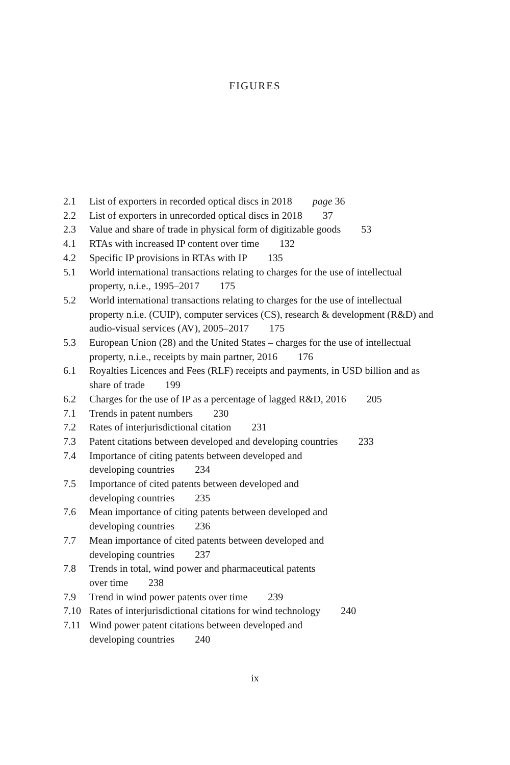FIGURES
2.1 List of exporters in recorded optical discs in 2018 page 36
2.2 List of exporters in unrecorded optical discs in 2018 37
2.3 Value and share of trade in physical form of digitizable goods 53
4.1 RTAs with increased IP content over time 132
4.2 Specific IP provisions in RTAs with IP 135
5.1 World international transactions relating to charges for the use of intellectual property, n.i.e., 1995–2017 175
5.2 World international transactions relating to charges for the use of intellectual property n.i.e. (CUIP), computer services (CS), research & development (R&D) and audio-visual services (AV), 2005–2017 175
5.3 European Union (28) and the United States – charges for the use of intellectual property, n.i.e., receipts by main partner, 2016 176
6.1 Royalties Licences and Fees (RLF) receipts and payments, in USD billion and as share of trade 199
6.2 Charges for the use of IP as a percentage of lagged R&D, 2016 205
7.1 Trends in patent numbers 230
7.2 Rates of interjurisdictional citation 231
7.3 Patent citations between developed and developing countries 233
7.4 Importance of citing patents between developed and
developing countries 234
7.5 Importance of cited patents between developed and
developing countries 235
7.6 Mean importance of citing patents between developed and
developing countries 236
7.7 Mean importance of cited patents between developed and
developing countries 237
7.8 Trends in total, wind power and pharmaceutical patents
over time 238
7.9 Trend in wind power patents over time 239
7.10 Rates of interjurisdictional citations for wind technology 240
7.11 Wind power patent citations between developed and
developing countries 240
ix